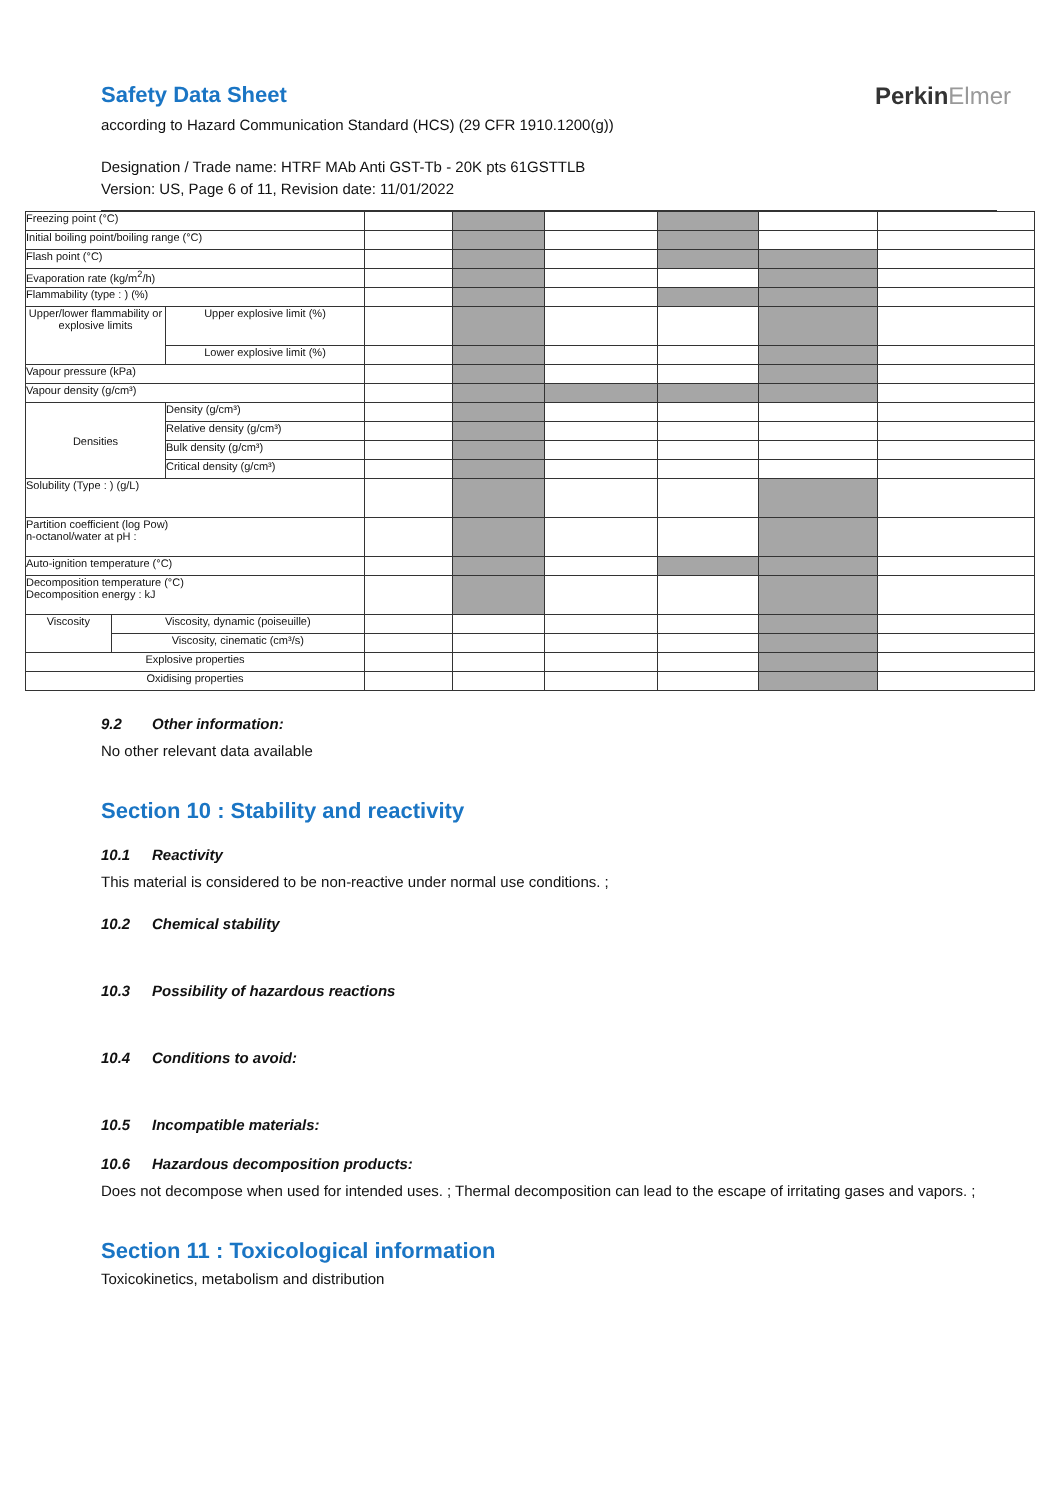Safety Data Sheet
according to Hazard Communication Standard (HCS) (29 CFR 1910.1200(g))
Designation / Trade name: HTRF MAb Anti GST-Tb - 20K pts 61GSTTLB
Version: US, Page 6 of 11, Revision date: 11/01/2022
PerkinElmer
| Freezing point (°C) | | | | | | | | |
| Initial boiling point/boiling range (°C) | | | | | | | | |
| Flash point (°C) | | | | | | | | |
| Evaporation rate (kg/m<sup>2</sup>/h) | | | | | | | | |
| Flammability (type : ) (%) | | | | | | | | |
| Upper/lower flammability or explosive limits | | Upper explosive limit (%) | | | | | | |
| | | Lower explosive limit (%) | | | | | | |
| Vapour pressure (kPa) | | | | | | | | |
| Vapour density (g/cm³) | | | | | | | | |
| Densities | | Density (g/cm³) | | | | | | |
| | | Relative density (g/cm³) | | | | | | |
| | | Bulk density (g/cm³) | | | | | | |
| | | Critical density (g/cm³) | | | | | | |
| Solubility (Type : ) (g/L) | | | | | | | | |
| Partition coefficient (log Pow) n-octanol/water at pH : | | | | | | | | |
| Auto-ignition temperature (°C) | | | | | | | | |
| Decomposition temperature (°C) Decomposition energy : kJ | | | | | | | | |
| Viscosity | Viscosity, dynamic (poiseuille) | | | | | | | |
| | Viscosity, cinematic (cm³/s) | | | | | | | |
| Explosive properties | | | | | | | | |
| Oxidising properties | | | | | | | | |
9.2 Other information:
No other relevant data available
Section 10 : Stability and reactivity
10.1 Reactivity
This material is considered to be non-reactive under normal use conditions. ;
10.2 Chemical stability
10.3 Possibility of hazardous reactions
10.4 Conditions to avoid:
10.5 Incompatible materials:
10.6 Hazardous decomposition products:
Does not decompose when used for intended uses. ; Thermal decomposition can lead to the escape of irritating gases and vapors. ;
Section 11 : Toxicological information
Toxicokinetics, metabolism and distribution